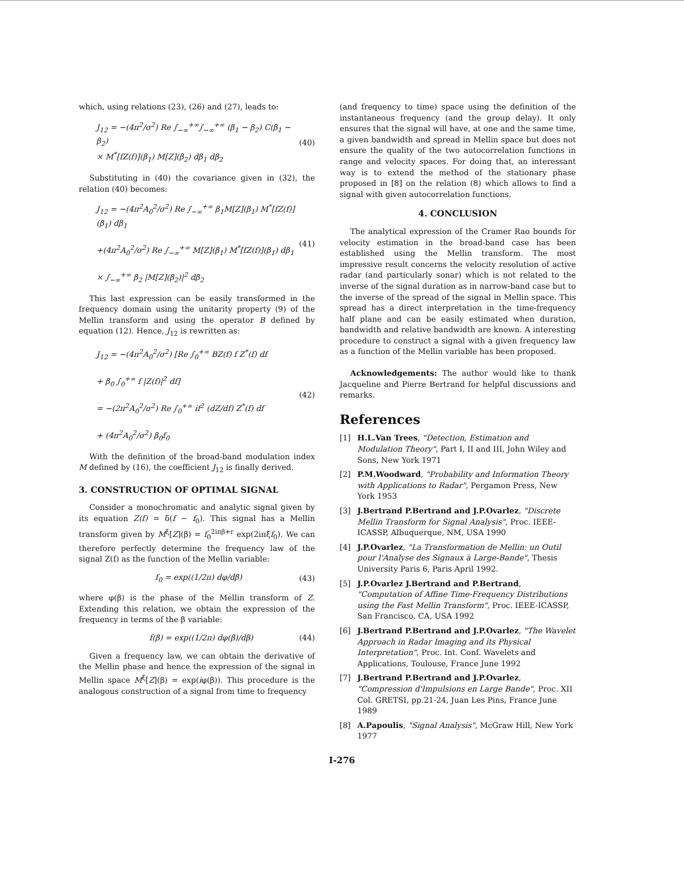which, using relations (23), (26) and (27), leads to:
J<sub>12</sub> = −(4π<sup>2</sup>/σ<sup>2</sup>) Re ∫<sub>−∞</sub><sup>+∞</sup>∫<sub>−∞</sub><sup>+∞</sup> (β<sub>1</sub> − β<sub>2</sub>) C(β<sub>1</sub> − β<sub>2</sub>)
× M<sup>*</sup>[fZ(f)](β<sub>1</sub>) M[Z](β<sub>2</sub>) dβ<sub>1</sub> dβ<sub>2</sub>
(40)
Substituting in (40) the covariance given in (32), the relation (40) becomes:
J<sub>12</sub> = −(4π<sup>2</sup>A<sub>0</sub><sup>2</sup>/σ<sup>2</sup>) Re ∫<sub>−∞</sub><sup>+∞</sup> β<sub>1</sub>M[Z](β<sub>1</sub>) M<sup>*</sup>[fZ(f)](β<sub>1</sub>) dβ<sub>1</sub>
+(4π<sup>2</sup>A<sub>0</sub><sup>2</sup>/σ<sup>2</sup>) Re ∫<sub>−∞</sub><sup>+∞</sup> M[Z](β<sub>1</sub>) M<sup>*</sup>[fZ(f)](β<sub>1</sub>) dβ<sub>1</sub>
× ∫<sub>−∞</sub><sup>+∞</sup> β<sub>2</sub> |M[Z](β<sub>2</sub>)|<sup>2</sup> dβ<sub>2</sub>
(41)
This last expression can be easily transformed in the frequency domain using the unitarity property (9) of the Mellin transform and using the operator B defined by equation (12). Hence, J<sub>12</sub> is rewritten as:
J<sub>12</sub> = −(4π<sup>2</sup>A<sub>0</sub><sup>2</sup>/σ<sup>2</sup>) [Re ∫<sub>0</sub><sup>+∞</sup> BZ(f) f Z<sup>*</sup>(f) df
+ β<sub>0</sub> ∫<sub>0</sub><sup>+∞</sup> f |Z(f)|<sup>2</sup> df]
= −(2π<sup>2</sup>A<sub>0</sub><sup>2</sup>/σ<sup>2</sup>) Re ∫<sub>0</sub><sup>+∞</sup> if<sup>2</sup> (dZ/df) Z<sup>*</sup>(f) df
+ (4π<sup>2</sup>A<sub>0</sub><sup>2</sup>/σ<sup>2</sup>) β<sub>0</sub>f<sub>0</sub>
(42)
With the definition of the broad-band modulation index M defined by (16), the coefficient J<sub>12</sub> is finally derived.
3. CONSTRUCTION OF OPTIMAL SIGNAL
Consider a monochromatic and analytic signal given by its equation Z(f) = δ(f − f<sub>0</sub>). This signal has a Mellin transform given by M<sup>ξ</sup>[Z](β) = f<sub>0</sub><sup>2iπβ+r</sup> exp(2iπξf<sub>0</sub>). We can therefore perfectly determine the frequency law of the signal Z(f) as the function of the Mellin variable:
f<sub>0</sub> = exp((1/2π) dφ/dβ) (43)
where φ(β) is the phase of the Mellin transform of Z. Extending this relation, we obtain the expression of the frequency in terms of the β variable:
f(β) = exp((1/2π) dφ(β)/dβ) (44)
Given a frequency law, we can obtain the derivative of the Mellin phase and hence the expression of the signal in Mellin space M<sup>ξ</sup>[Z](β) = exp(iφ(β)). This procedure is the analogous construction of a signal from time to frequency
(and frequency to time) space using the definition of the instantaneous frequency (and the group delay). It only ensures that the signal will have, at one and the same time, a given bandwidth and spread in Mellin space but does not ensure the quality of the two autocorrelation functions in range and velocity spaces. For doing that, an interessant way is to extend the method of the stationary phase proposed in [8] on the relation (8) which allows to find a signal with given autocorrelation functions.
4. CONCLUSION
The analytical expression of the Cramer Rao bounds for velocity estimation in the broad-band case has been established using the Mellin transform. The most impressive result concerns the velocity resolution of active radar (and particularly sonar) which is not related to the inverse of the signal duration as in narrow-band case but to the inverse of the spread of the signal in Mellin space. This spread has a direct interpretation in the time-frequency half plane and can be easily estimated when duration, bandwidth and relative bandwidth are known. A interesting procedure to construct a signal with a given frequency law as a function of the Mellin variable has been proposed.
Acknowledgements: The author would like to thank Jacqueline and Pierre Bertrand for helpful discussions and remarks.
References
[1] H.L.Van Trees, "Detection, Estimation and Modulation Theory", Part I, II and III, John Wiley and Sons, New York 1971
[2] P.M.Woodward, "Probability and Information Theory with Applications to Radar", Pergamon Press, New York 1953
[3] J.Bertrand P.Bertrand and J.P.Ovarlez, "Discrete Mellin Transform for Signal Analysis", Proc. IEEE-ICASSP, Albuquerque, NM, USA 1990
[4] J.P.Ovarlez, "La Transformation de Mellin: un Outil pour l'Analyse des Signaux à Large-Bande", Thesis University Paris 6, Paris April 1992.
[5] J.P.Ovarlez J.Bertrand and P.Bertrand, "Computation of Affine Time-Frequency Distributions using the Fast Mellin Transform", Proc. IEEE-ICASSP, San Francisco, CA, USA 1992
[6] J.Bertrand P.Bertrand and J.P.Ovarlez, "The Wavelet Approach in Radar Imaging and its Physical Interpretation", Proc. Int. Conf. Wavelets and Applications, Toulouse, France June 1992
[7] J.Bertrand P.Bertrand and J.P.Ovarlez, "Compression d'Impulsions en Large Bande", Proc. XII Col. GRETSI, pp.21-24, Juan Les Pins, France June 1989
[8] A.Papoulis, "Signal Analysis", McGraw Hill, New York 1977
I-276